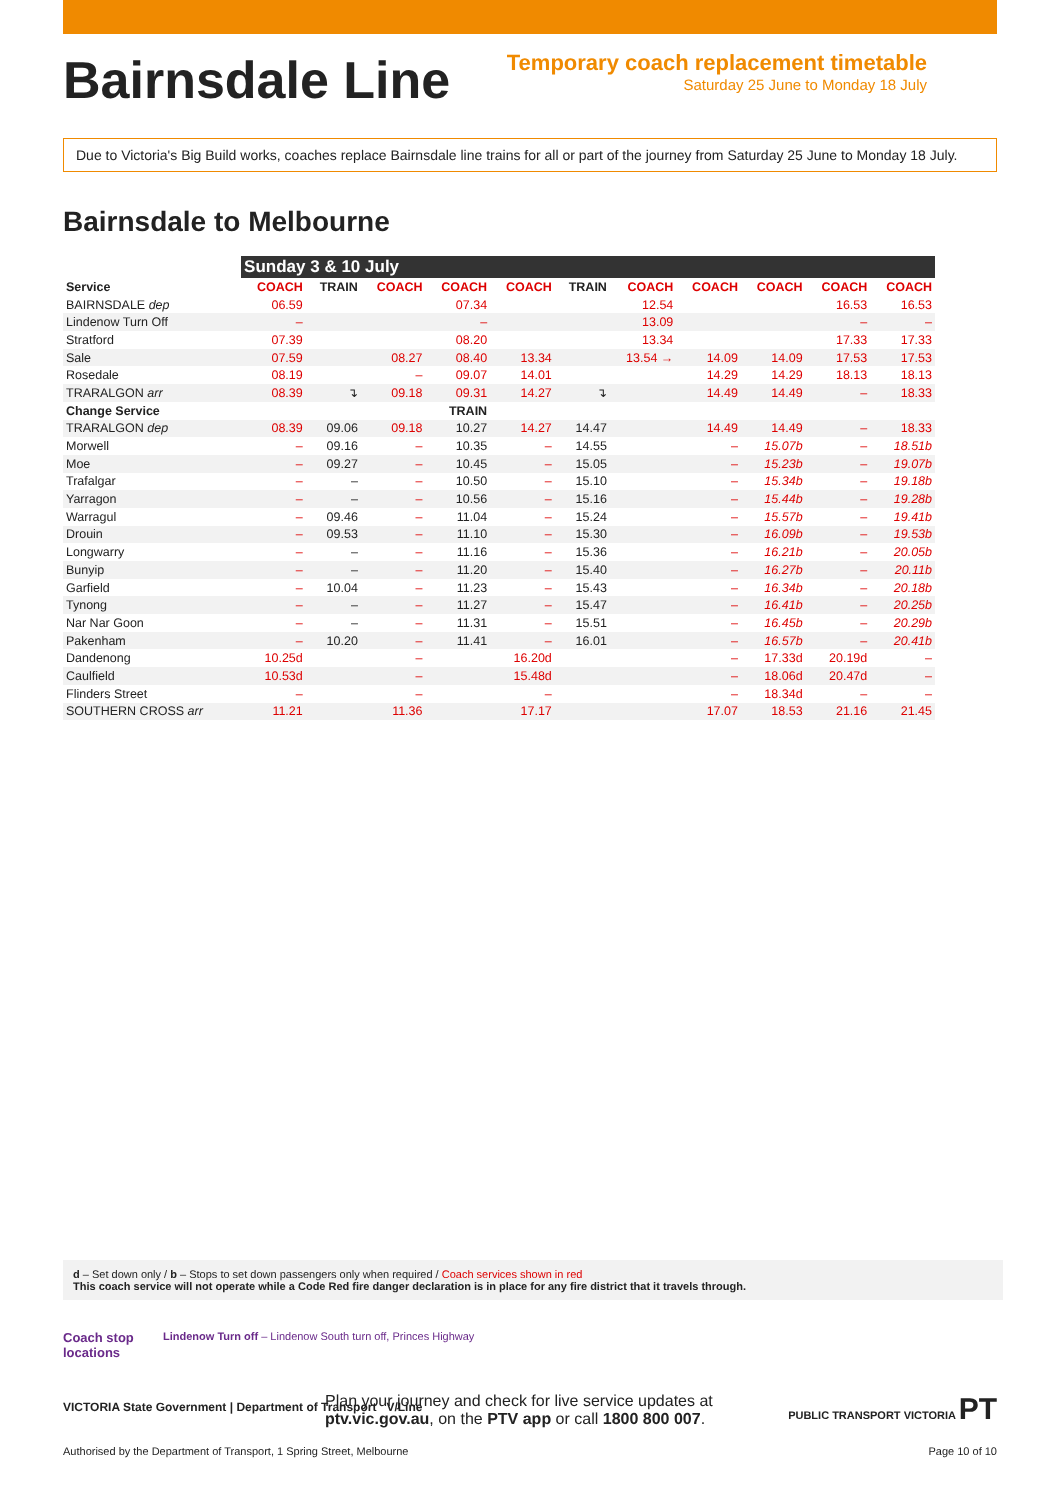Bairnsdale Line
Temporary coach replacement timetable
Saturday 25 June to Monday 18 July
Due to Victoria's Big Build works, coaches replace Bairnsdale line trains for all or part of the journey from Saturday 25 June to Monday 18 July.
Bairnsdale to Melbourne
| | Sunday 3 & 10 July | | | | | | | | | | |
| --- | --- | --- | --- | --- | --- | --- | --- | --- | --- | --- | --- |
| Service | COACH | TRAIN | COACH | COACH | COACH | TRAIN | COACH | COACH | COACH | COACH | COACH |
| BAIRNSDALE dep | 06.59 | | | 07.34 | | | 12.54 | | | 16.53 | 16.53 |
| Lindenow Turn Off | – | | | – | | | 13.09 | | | – | – |
| Stratford | 07.39 | | | 08.20 | | | 13.34 | | | 17.33 | 17.33 |
| Sale | 07.59 | | 08.27 | 08.40 | 13.34 | | 13.54 → | 14.09 | 14.09 | 17.53 | 17.53 |
| Rosedale | 08.19 | | – | 09.07 | 14.01 | | | 14.29 | 14.29 | 18.13 | 18.13 |
| TRARALGON arr | 08.39 | ↴ | 09.18 | 09.31 | 14.27 | ↴ | | 14.49 | 14.49 | – | 18.33 |
| Change Service | | | | TRAIN | | | | | | | |
| TRARALGON dep | 08.39 | 09.06 | 09.18 | 10.27 | 14.27 | 14.47 | | 14.49 | 14.49 | – | 18.33 |
| Morwell | – | 09.16 | – | 10.35 | – | 14.55 | | – | 15.07b | – | 18.51b |
| Moe | – | 09.27 | – | 10.45 | – | 15.05 | | – | 15.23b | – | 19.07b |
| Trafalgar | – | – | – | 10.50 | – | 15.10 | | – | 15.34b | – | 19.18b |
| Yarragon | – | – | – | 10.56 | – | 15.16 | | – | 15.44b | – | 19.28b |
| Warragul | – | 09.46 | – | 11.04 | – | 15.24 | | – | 15.57b | – | 19.41b |
| Drouin | – | 09.53 | – | 11.10 | – | 15.30 | | – | 16.09b | – | 19.53b |
| Longwarry | – | – | – | 11.16 | – | 15.36 | | – | 16.21b | – | 20.05b |
| Bunyip | – | – | – | 11.20 | – | 15.40 | | – | 16.27b | – | 20.11b |
| Garfield | – | 10.04 | – | 11.23 | – | 15.43 | | – | 16.34b | – | 20.18b |
| Tynong | – | – | – | 11.27 | – | 15.47 | | – | 16.41b | – | 20.25b |
| Nar Nar Goon | – | – | – | 11.31 | – | 15.51 | | – | 16.45b | – | 20.29b |
| Pakenham | – | 10.20 | – | 11.41 | – | 16.01 | | – | 16.57b | – | 20.41b |
| Dandenong | 10.25d | | – | | 16.20d | | | – | 17.33d | 20.19d | – |
| Caulfield | 10.53d | | – | | 15.48d | | | – | 18.06d | 20.47d | – |
| Flinders Street | – | | – | | – | | | – | 18.34d | – | – |
| SOUTHERN CROSS arr | 11.21 | | 11.36 | | 17.17 | | | 17.07 | 18.53 | 21.16 | 21.45 |
d – Set down only / b – Stops to set down passengers only when required / Coach services shown in red
This coach service will not operate while a Code Red fire danger declaration is in place for any fire district that it travels through.
Coach stop
locations
Lindenow Turn off – Lindenow South turn off, Princes Highway
VICTORIA State Government | Department of Transport V/Line
Plan your journey and check for live service updates at
ptv.vic.gov.au, on the PTV app or call 1800 800 007.
PUBLIC TRANSPORT VICTORIA PT
Authorised by the Department of Transport, 1 Spring Street, Melbourne
Page 10 of 10